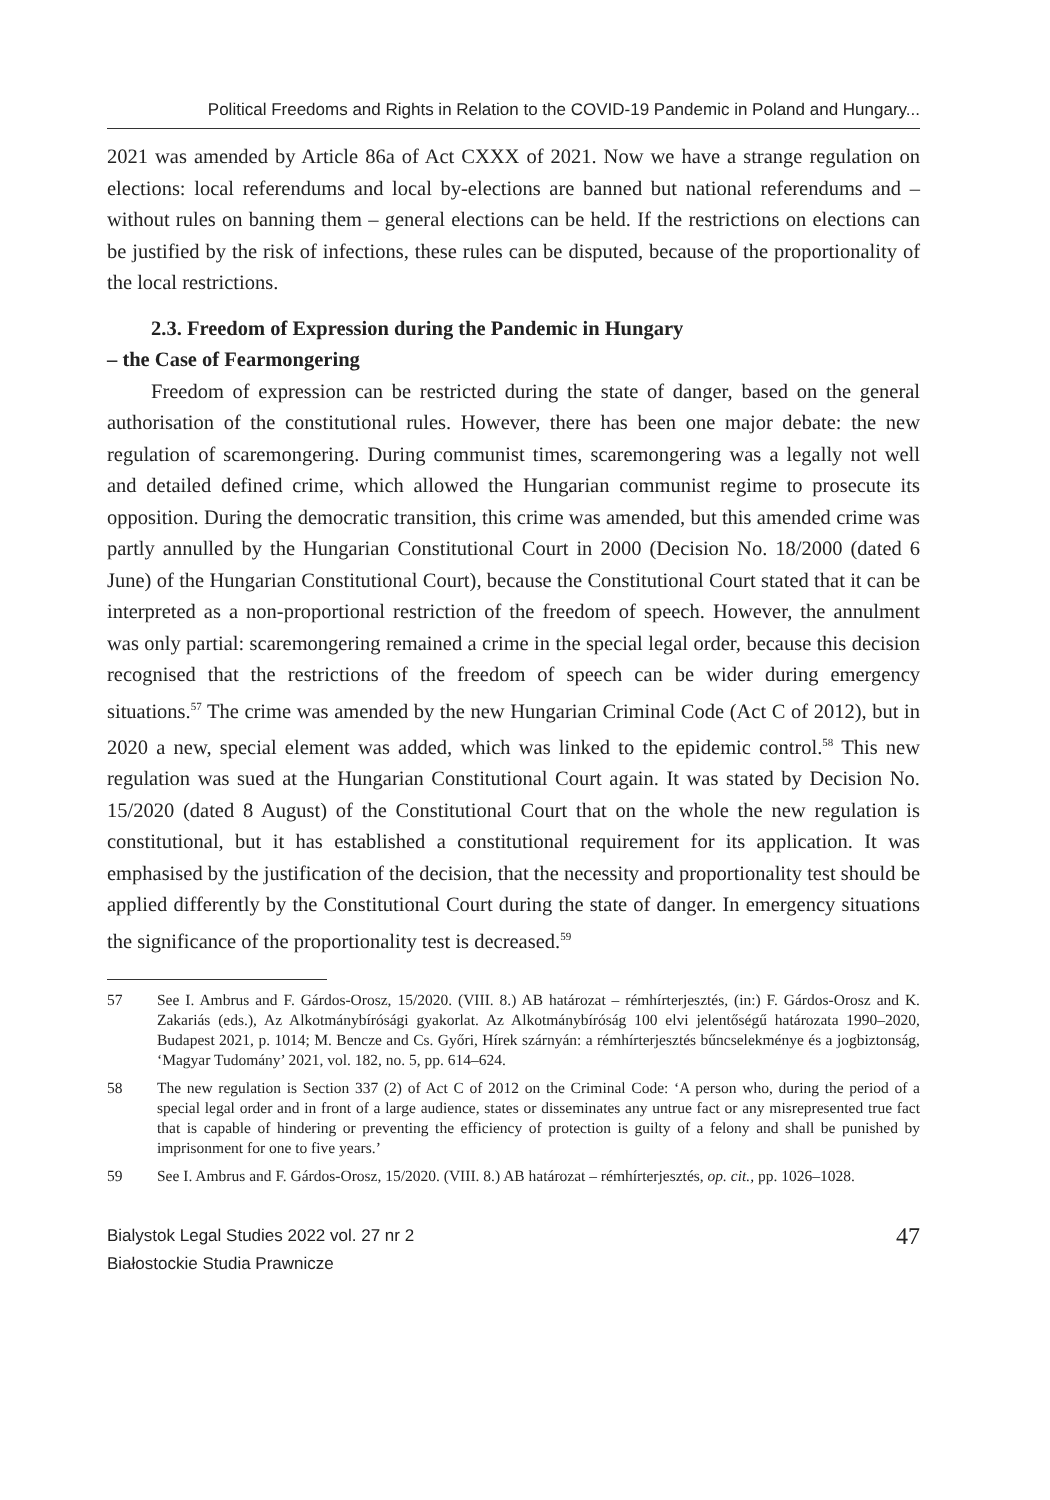Political Freedoms and Rights in Relation to the COVID-19 Pandemic in Poland and Hungary...
2021 was amended by Article 86a of Act CXXX of 2021. Now we have a strange regulation on elections: local referendums and local by-elections are banned but national referendums and – without rules on banning them – general elections can be held. If the restrictions on elections can be justified by the risk of infections, these rules can be disputed, because of the proportionality of the local restrictions.
2.3. Freedom of Expression during the Pandemic in Hungary
– the Case of Fearmongering
Freedom of expression can be restricted during the state of danger, based on the general authorisation of the constitutional rules. However, there has been one major debate: the new regulation of scaremongering. During communist times, scaremongering was a legally not well and detailed defined crime, which allowed the Hungarian communist regime to prosecute its opposition. During the democratic transition, this crime was amended, but this amended crime was partly annulled by the Hungarian Constitutional Court in 2000 (Decision No. 18/2000 (dated 6 June) of the Hungarian Constitutional Court), because the Constitutional Court stated that it can be interpreted as a non-proportional restriction of the freedom of speech. However, the annulment was only partial: scaremongering remained a crime in the special legal order, because this decision recognised that the restrictions of the freedom of speech can be wider during emergency situations.<sup>57</sup> The crime was amended by the new Hungarian Criminal Code (Act C of 2012), but in 2020 a new, special element was added, which was linked to the epidemic control.<sup>58</sup> This new regulation was sued at the Hungarian Constitutional Court again. It was stated by Decision No. 15/2020 (dated 8 August) of the Constitutional Court that on the whole the new regulation is constitutional, but it has established a constitutional requirement for its application. It was emphasised by the justification of the decision, that the necessity and proportionality test should be applied differently by the Constitutional Court during the state of danger. In emergency situations the significance of the proportionality test is decreased.<sup>59</sup>
57 See I. Ambrus and F. Gárdos-Orosz, 15/2020. (VIII. 8.) AB határozat – rémhírterjesztés, (in:) F. Gárdos-Orosz and K. Zakariás (eds.), Az Alkotmánybírósági gyakorlat. Az Alkotmánybíróság 100 elvi jelentőségű határozata 1990–2020, Budapest 2021, p. 1014; M. Bencze and Cs. Győri, Hírek szárnyán: a rémhírterjesztés bűncselekménye és a jogbiztonság, ‘Magyar Tudomány’ 2021, vol. 182, no. 5, pp. 614–624.
58 The new regulation is Section 337 (2) of Act C of 2012 on the Criminal Code: ‘A person who, during the period of a special legal order and in front of a large audience, states or disseminates any untrue fact or any misrepresented true fact that is capable of hindering or preventing the efficiency of protection is guilty of a felony and shall be punished by imprisonment for one to five years.’
59 See I. Ambrus and F. Gárdos-Orosz, 15/2020. (VIII. 8.) AB határozat – rémhírterjesztés, op. cit., pp. 1026–1028.
Bialystok Legal Studies 2022 vol. 27 nr 2
Białostockie Studia Prawnicze
47